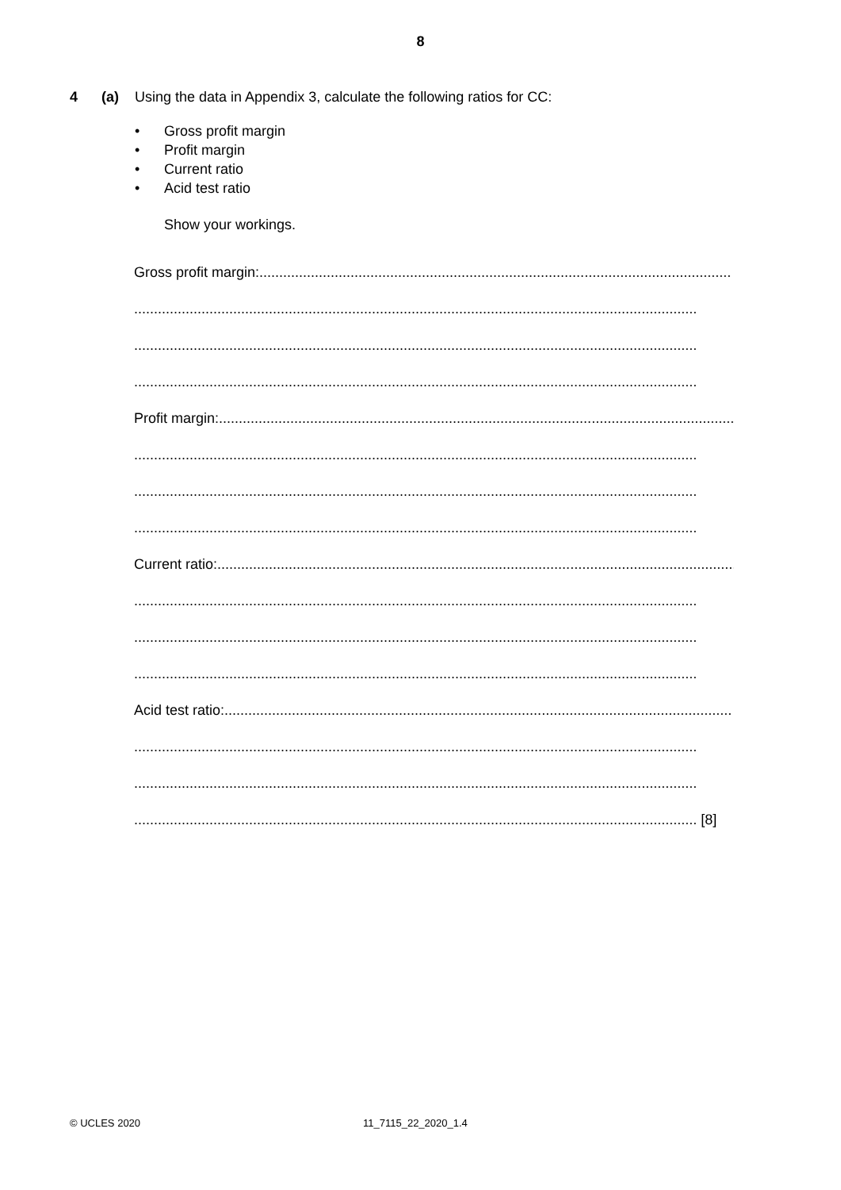8
4 (a) Using the data in Appendix 3, calculate the following ratios for CC:
• Gross profit margin
• Profit margin
• Current ratio
• Acid test ratio
Show your workings.
Gross profit margin:.......................................................................................................................
..............................................................................................................................................
..............................................................................................................................................
..............................................................................................................................................
Profit margin:..................................................................................................................................
..............................................................................................................................................
..............................................................................................................................................
..............................................................................................................................................
Current ratio:...................................................................................................................................
..............................................................................................................................................
..............................................................................................................................................
..............................................................................................................................................
Acid test ratio:................................................................................................................................
..............................................................................................................................................
..............................................................................................................................................
.............................................................................................................................................. [8]
© UCLES 2020 11_7115_22_2020_1.4